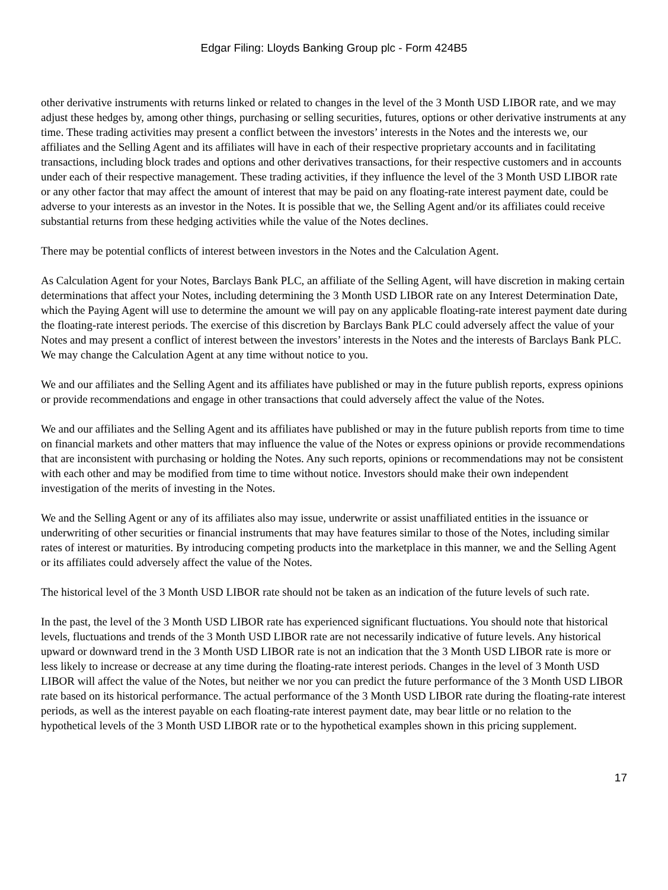Edgar Filing: Lloyds Banking Group plc - Form 424B5
other derivative instruments with returns linked or related to changes in the level of the 3 Month USD LIBOR rate, and we may adjust these hedges by, among other things, purchasing or selling securities, futures, options or other derivative instruments at any time. These trading activities may present a conflict between the investors’ interests in the Notes and the interests we, our affiliates and the Selling Agent and its affiliates will have in each of their respective proprietary accounts and in facilitating transactions, including block trades and options and other derivatives transactions, for their respective customers and in accounts under each of their respective management. These trading activities, if they influence the level of the 3 Month USD LIBOR rate or any other factor that may affect the amount of interest that may be paid on any floating-rate interest payment date, could be adverse to your interests as an investor in the Notes. It is possible that we, the Selling Agent and/or its affiliates could receive substantial returns from these hedging activities while the value of the Notes declines.
There may be potential conflicts of interest between investors in the Notes and the Calculation Agent.
As Calculation Agent for your Notes, Barclays Bank PLC, an affiliate of the Selling Agent, will have discretion in making certain determinations that affect your Notes, including determining the 3 Month USD LIBOR rate on any Interest Determination Date, which the Paying Agent will use to determine the amount we will pay on any applicable floating-rate interest payment date during the floating-rate interest periods. The exercise of this discretion by Barclays Bank PLC could adversely affect the value of your Notes and may present a conflict of interest between the investors’ interests in the Notes and the interests of Barclays Bank PLC. We may change the Calculation Agent at any time without notice to you.
We and our affiliates and the Selling Agent and its affiliates have published or may in the future publish reports, express opinions or provide recommendations and engage in other transactions that could adversely affect the value of the Notes.
We and our affiliates and the Selling Agent and its affiliates have published or may in the future publish reports from time to time on financial markets and other matters that may influence the value of the Notes or express opinions or provide recommendations that are inconsistent with purchasing or holding the Notes. Any such reports, opinions or recommendations may not be consistent with each other and may be modified from time to time without notice. Investors should make their own independent investigation of the merits of investing in the Notes.
We and the Selling Agent or any of its affiliates also may issue, underwrite or assist unaffiliated entities in the issuance or underwriting of other securities or financial instruments that may have features similar to those of the Notes, including similar rates of interest or maturities. By introducing competing products into the marketplace in this manner, we and the Selling Agent or its affiliates could adversely affect the value of the Notes.
The historical level of the 3 Month USD LIBOR rate should not be taken as an indication of the future levels of such rate.
In the past, the level of the 3 Month USD LIBOR rate has experienced significant fluctuations. You should note that historical levels, fluctuations and trends of the 3 Month USD LIBOR rate are not necessarily indicative of future levels. Any historical upward or downward trend in the 3 Month USD LIBOR rate is not an indication that the 3 Month USD LIBOR rate is more or less likely to increase or decrease at any time during the floating-rate interest periods. Changes in the level of 3 Month USD LIBOR will affect the value of the Notes, but neither we nor you can predict the future performance of the 3 Month USD LIBOR rate based on its historical performance. The actual performance of the 3 Month USD LIBOR rate during the floating-rate interest periods, as well as the interest payable on each floating-rate interest payment date, may bear little or no relation to the hypothetical levels of the 3 Month USD LIBOR rate or to the hypothetical examples shown in this pricing supplement.
17